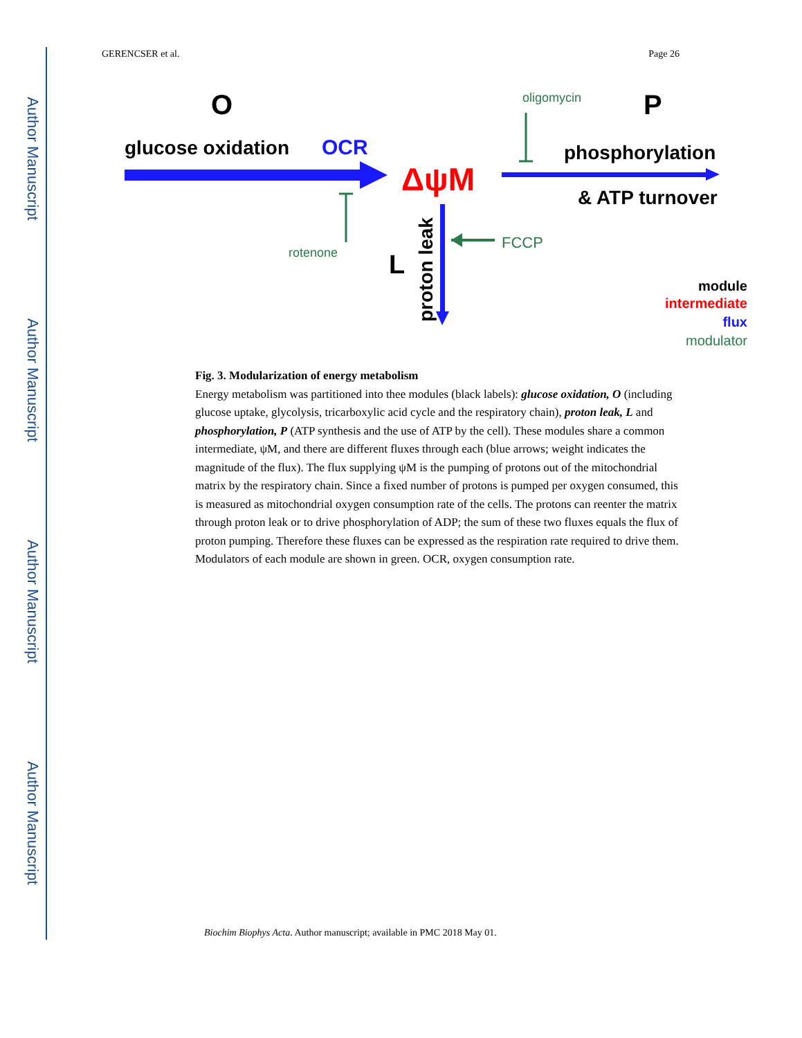Author Manuscript
Author Manuscript
Author Manuscript
Author Manuscript
GERENCSER et al. Page 26
O
glucose oxidation
OCR
ΔψM
oligomycin
P
phosphorylation
& ATP turnover
rotenone
L
proton leak
FCCP
module
intermediate
flux
modulator
Fig. 3. Modularization of energy metabolism
Energy metabolism was partitioned into thee modules (black labels): glucose oxidation, O (including glucose uptake, glycolysis, tricarboxylic acid cycle and the respiratory chain), proton leak, L and phosphorylation, P (ATP synthesis and the use of ATP by the cell). These modules share a common intermediate, ψM, and there are different fluxes through each (blue arrows; weight indicates the magnitude of the flux). The flux supplying ψM is the pumping of protons out of the mitochondrial matrix by the respiratory chain. Since a fixed number of protons is pumped per oxygen consumed, this is measured as mitochondrial oxygen consumption rate of the cells. The protons can reenter the matrix through proton leak or to drive phosphorylation of ADP; the sum of these two fluxes equals the flux of proton pumping. Therefore these fluxes can be expressed as the respiration rate required to drive them. Modulators of each module are shown in green. OCR, oxygen consumption rate.
Biochim Biophys Acta. Author manuscript; available in PMC 2018 May 01.